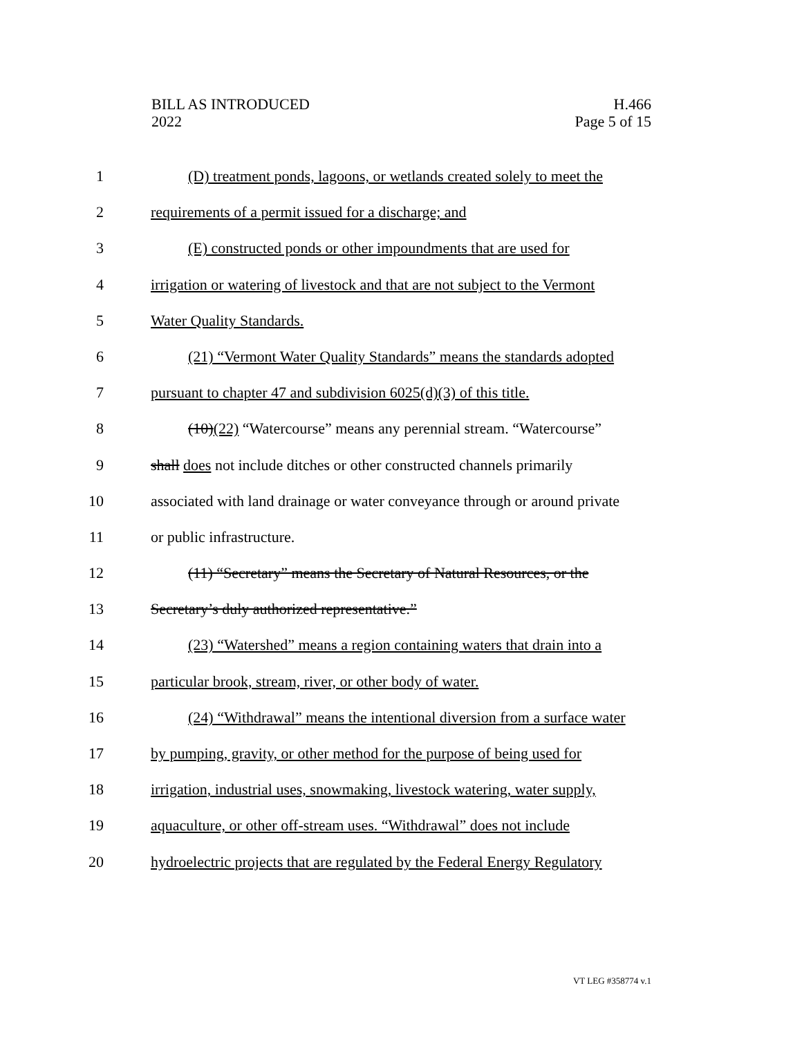BILL AS INTRODUCED
2022
H.466
Page 5 of 15
1 (D) treatment ponds, lagoons, or wetlands created solely to meet the
2 requirements of a permit issued for a discharge; and
3 (E) constructed ponds or other impoundments that are used for
4 irrigation or watering of livestock and that are not subject to the Vermont
5 Water Quality Standards.
6 (21) “Vermont Water Quality Standards” means the standards adopted
7 pursuant to chapter 47 and subdivision 6025(d)(3) of this title.
8 (10)(22) “Watercourse” means any perennial stream. “Watercourse”
9 shall does not include ditches or other constructed channels primarily
10 associated with land drainage or water conveyance through or around private
11 or public infrastructure.
12 (11) “Secretary” means the Secretary of Natural Resources, or the
13 Secretary’s duly authorized representative.”
14 (23) “Watershed” means a region containing waters that drain into a
15 particular brook, stream, river, or other body of water.
16 (24) “Withdrawal” means the intentional diversion from a surface water
17 by pumping, gravity, or other method for the purpose of being used for
18 irrigation, industrial uses, snowmaking, livestock watering, water supply,
19 aquaculture, or other off-stream uses. “Withdrawal” does not include
20 hydroelectric projects that are regulated by the Federal Energy Regulatory
VT LEG #358774 v.1